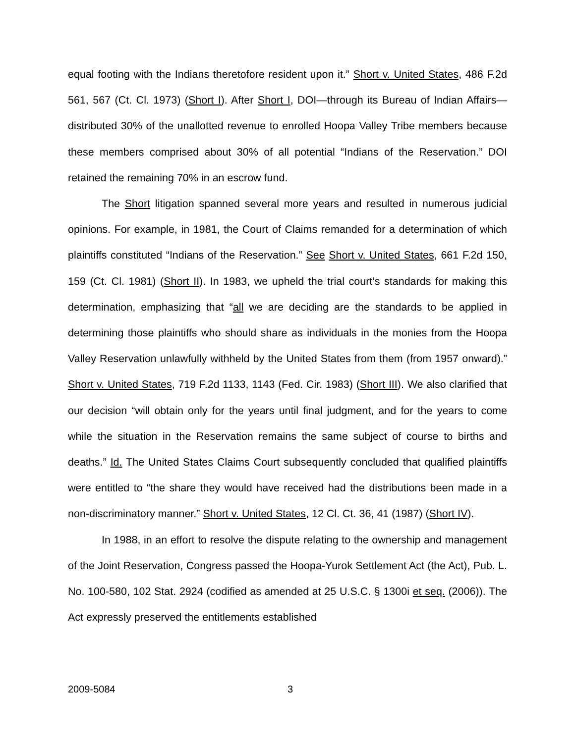equal footing with the Indians theretofore resident upon it.” Short v. United States, 486 F.2d 561, 567 (Ct. Cl. 1973) (Short I). After Short I, DOI—through its Bureau of Indian Affairs—distributed 30% of the unallotted revenue to enrolled Hoopa Valley Tribe members because these members comprised about 30% of all potential “Indians of the Reservation.” DOI retained the remaining 70% in an escrow fund.
The Short litigation spanned several more years and resulted in numerous judicial opinions. For example, in 1981, the Court of Claims remanded for a determination of which plaintiffs constituted “Indians of the Reservation.” See Short v. United States, 661 F.2d 150, 159 (Ct. Cl. 1981) (Short II). In 1983, we upheld the trial court’s standards for making this determination, emphasizing that “all we are deciding are the standards to be applied in determining those plaintiffs who should share as individuals in the monies from the Hoopa Valley Reservation unlawfully withheld by the United States from them (from 1957 onward).” Short v. United States, 719 F.2d 1133, 1143 (Fed. Cir. 1983) (Short III). We also clarified that our decision “will obtain only for the years until final judgment, and for the years to come while the situation in the Reservation remains the same subject of course to births and deaths.” Id. The United States Claims Court subsequently concluded that qualified plaintiffs were entitled to “the share they would have received had the distributions been made in a non-discriminatory manner.” Short v. United States, 12 Cl. Ct. 36, 41 (1987) (Short IV).
In 1988, in an effort to resolve the dispute relating to the ownership and management of the Joint Reservation, Congress passed the Hoopa-Yurok Settlement Act (the Act), Pub. L. No. 100-580, 102 Stat. 2924 (codified as amended at 25 U.S.C. § 1300i et seq. (2006)). The Act expressly preserved the entitlements established
2009-5084 3